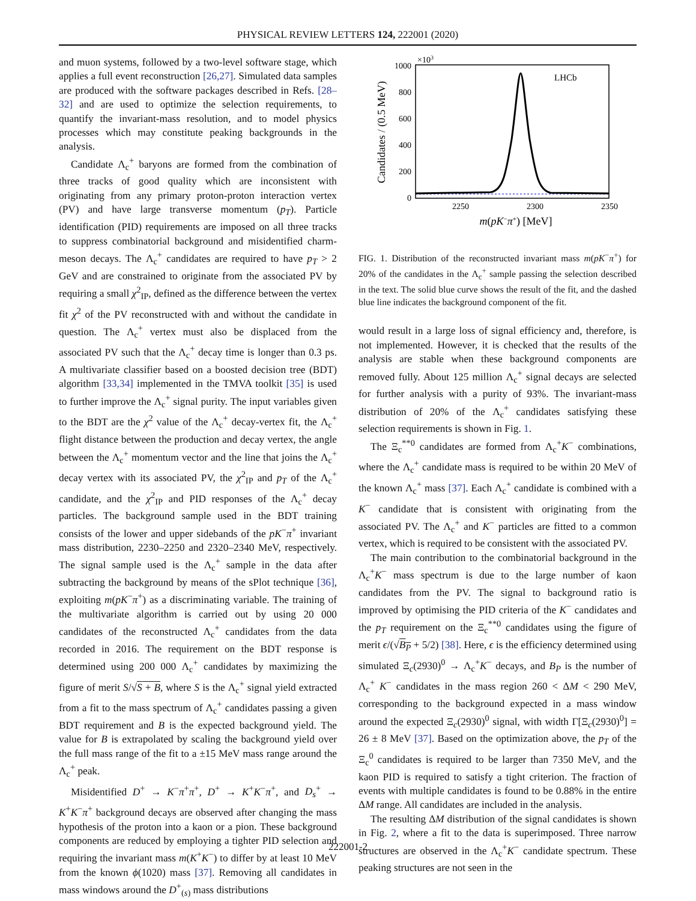PHYSICAL REVIEW LETTERS 124, 222001 (2020)
and muon systems, followed by a two-level software stage, which applies a full event reconstruction [26,27]. Simulated data samples are produced with the software packages described in Refs. [28–32] and are used to optimize the selection requirements, to quantify the invariant-mass resolution, and to model physics processes which may constitute peaking backgrounds in the analysis.
Candidate Λ<sub>c</sub><sup>+</sup> baryons are formed from the combination of three tracks of good quality which are inconsistent with originating from any primary proton-proton interaction vertex (PV) and have large transverse momentum (p<sub>T</sub>). Particle identification (PID) requirements are imposed on all three tracks to suppress combinatorial background and misidentified charm-meson decays. The Λ<sub>c</sub><sup>+</sup> candidates are required to have p<sub>T</sub> > 2 GeV and are constrained to originate from the associated PV by requiring a small χ<sup>2</sup><sub>IP</sub>, defined as the difference between the vertex fit χ<sup>2</sup> of the PV reconstructed with and without the candidate in question. The Λ<sub>c</sub><sup>+</sup> vertex must also be displaced from the associated PV such that the Λ<sub>c</sub><sup>+</sup> decay time is longer than 0.3 ps. A multivariate classifier based on a boosted decision tree (BDT) algorithm [33,34] implemented in the TMVA toolkit [35] is used to further improve the Λ<sub>c</sub><sup>+</sup> signal purity. The input variables given to the BDT are the χ<sup>2</sup> value of the Λ<sub>c</sub><sup>+</sup> decay-vertex fit, the Λ<sub>c</sub><sup>+</sup> flight distance between the production and decay vertex, the angle between the Λ<sub>c</sub><sup>+</sup> momentum vector and the line that joins the Λ<sub>c</sub><sup>+</sup> decay vertex with its associated PV, the χ<sup>2</sup><sub>IP</sub> and p<sub>T</sub> of the Λ<sub>c</sub><sup>+</sup> candidate, and the χ<sup>2</sup><sub>IP</sub> and PID responses of the Λ<sub>c</sub><sup>+</sup> decay particles. The background sample used in the BDT training consists of the lower and upper sidebands of the pK<sup>−</sup>π<sup>+</sup> invariant mass distribution, 2230–2250 and 2320–2340 MeV, respectively. The signal sample used is the Λ<sub>c</sub><sup>+</sup> sample in the data after subtracting the background by means of the sPlot technique [36], exploiting m(pK<sup>−</sup>π<sup>+</sup>) as a discriminating variable. The training of the multivariate algorithm is carried out by using 20 000 candidates of the reconstructed Λ<sub>c</sub><sup>+</sup> candidates from the data recorded in 2016. The requirement on the BDT response is determined using 200 000 Λ<sub>c</sub><sup>+</sup> candidates by maximizing the figure of merit S/√S + B, where S is the Λ<sub>c</sub><sup>+</sup> signal yield extracted from a fit to the mass spectrum of Λ<sub>c</sub><sup>+</sup> candidates passing a given BDT requirement and B is the expected background yield. The value for B is extrapolated by scaling the background yield over the full mass range of the fit to a ±15 MeV mass range around the Λ<sub>c</sub><sup>+</sup> peak.
Misidentified D<sup>+</sup> → K<sup>−</sup>π<sup>+</sup>π<sup>+</sup>, D<sup>+</sup> → K<sup>+</sup>K<sup>−</sup>π<sup>+</sup>, and D<sub>s</sub><sup>+</sup> → K<sup>+</sup>K<sup>−</sup>π<sup>+</sup> background decays are observed after changing the mass hypothesis of the proton into a kaon or a pion. These background components are reduced by employing a tighter PID selection and requiring the invariant mass m(K<sup>+</sup>K<sup>−</sup>) to differ by at least 10 MeV from the known ϕ(1020) mass [37]. Removing all candidates in mass windows around the D<sup>+</sup><sub>(s)</sub> mass distributions
×103
1000
800
600
400
200
0
2250
2300
2350
LHCb
m(pK−π+) [MeV]
Candidates / (0.5 MeV)
FIG. 1. Distribution of the reconstructed invariant mass m(pK<sup>−</sup>π<sup>+</sup>) for 20% of the candidates in the Λ<sub>c</sub><sup>+</sup> sample passing the selection described in the text. The solid blue curve shows the result of the fit, and the dashed blue line indicates the background component of the fit.
would result in a large loss of signal efficiency and, therefore, is not implemented. However, it is checked that the results of the analysis are stable when these background components are removed fully. About 125 million Λ<sub>c</sub><sup>+</sup> signal decays are selected for further analysis with a purity of 93%. The invariant-mass distribution of 20% of the Λ<sub>c</sub><sup>+</sup> candidates satisfying these selection requirements is shown in Fig. 1.
The Ξ<sub>c</sub><sup>**0</sup> candidates are formed from Λ<sub>c</sub><sup>+</sup>K<sup>−</sup> combinations, where the Λ<sub>c</sub><sup>+</sup> candidate mass is required to be within 20 MeV of the known Λ<sub>c</sub><sup>+</sup> mass [37]. Each Λ<sub>c</sub><sup>+</sup> candidate is combined with a K<sup>−</sup> candidate that is consistent with originating from the associated PV. The Λ<sub>c</sub><sup>+</sup> and K<sup>−</sup> particles are fitted to a common vertex, which is required to be consistent with the associated PV.
The main contribution to the combinatorial background in the Λ<sub>c</sub><sup>+</sup>K<sup>−</sup> mass spectrum is due to the large number of kaon candidates from the PV. The signal to background ratio is improved by optimising the PID criteria of the K<sup>−</sup> candidates and the p<sub>T</sub> requirement on the Ξ<sub>c</sub><sup>**0</sup> candidates using the figure of merit ϵ/(√B<sub>P</sub> + 5/2) [38]. Here, ϵ is the efficiency determined using simulated Ξ<sub>c</sub>(2930)<sup>0</sup> → Λ<sub>c</sub><sup>+</sup>K<sup>−</sup> decays, and B<sub>P</sub> is the number of Λ<sub>c</sub><sup>+</sup> K<sup>−</sup> candidates in the mass region 260 < ΔM < 290 MeV, corresponding to the background expected in a mass window around the expected Ξ<sub>c</sub>(2930)<sup>0</sup> signal, with width Γ[Ξ<sub>c</sub>(2930)<sup>0</sup>] = 26 ± 8 MeV [37]. Based on the optimization above, the p<sub>T</sub> of the Ξ<sub>c</sub><sup>0</sup> candidates is required to be larger than 7350 MeV, and the kaon PID is required to satisfy a tight criterion. The fraction of events with multiple candidates is found to be 0.88% in the entire ΔM range. All candidates are included in the analysis.
The resulting ΔM distribution of the signal candidates is shown in Fig. 2, where a fit to the data is superimposed. Three narrow structures are observed in the Λ<sub>c</sub><sup>+</sup>K<sup>−</sup> candidate spectrum. These peaking structures are not seen in the
222001-2